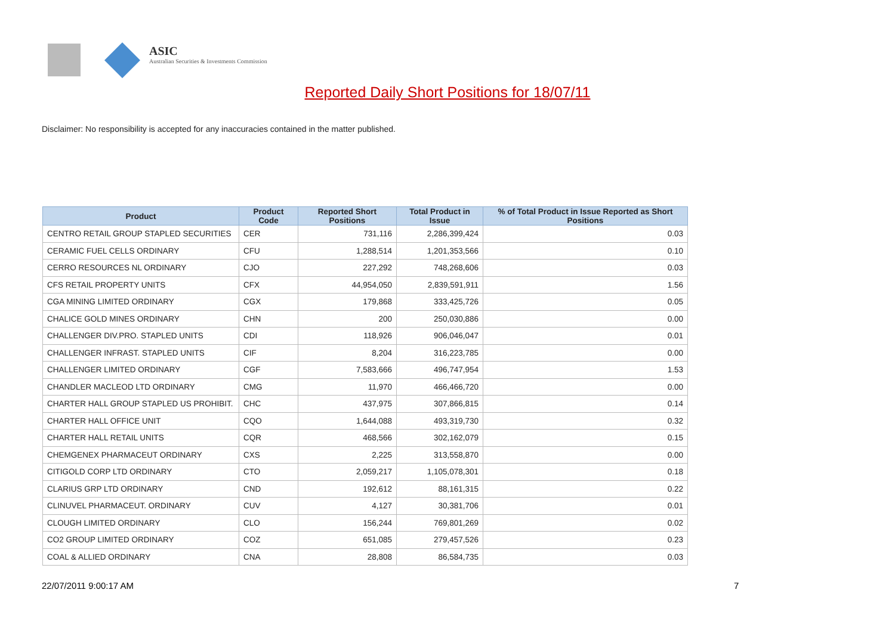ASIC
Australian Securities & Investments Commission
Reported Daily Short Positions for 18/07/11
Disclaimer: No responsibility is accepted for any inaccuracies contained in the matter published.
| Product | Product Code | Reported Short Positions | Total Product in Issue | % of Total Product in Issue Reported as Short Positions |
| --- | --- | --- | --- | --- |
| CENTRO RETAIL GROUP STAPLED SECURITIES | CER | 731,116 | 2,286,399,424 | 0.03 |
| CERAMIC FUEL CELLS ORDINARY | CFU | 1,288,514 | 1,201,353,566 | 0.10 |
| CERRO RESOURCES NL ORDINARY | CJO | 227,292 | 748,268,606 | 0.03 |
| CFS RETAIL PROPERTY UNITS | CFX | 44,954,050 | 2,839,591,911 | 1.56 |
| CGA MINING LIMITED ORDINARY | CGX | 179,868 | 333,425,726 | 0.05 |
| CHALICE GOLD MINES ORDINARY | CHN | 200 | 250,030,886 | 0.00 |
| CHALLENGER DIV.PRO. STAPLED UNITS | CDI | 118,926 | 906,046,047 | 0.01 |
| CHALLENGER INFRAST. STAPLED UNITS | CIF | 8,204 | 316,223,785 | 0.00 |
| CHALLENGER LIMITED ORDINARY | CGF | 7,583,666 | 496,747,954 | 1.53 |
| CHANDLER MACLEOD LTD ORDINARY | CMG | 11,970 | 466,466,720 | 0.00 |
| CHARTER HALL GROUP STAPLED US PROHIBIT. | CHC | 437,975 | 307,866,815 | 0.14 |
| CHARTER HALL OFFICE UNIT | CQO | 1,644,088 | 493,319,730 | 0.32 |
| CHARTER HALL RETAIL UNITS | CQR | 468,566 | 302,162,079 | 0.15 |
| CHEMGENEX PHARMACEUT ORDINARY | CXS | 2,225 | 313,558,870 | 0.00 |
| CITIGOLD CORP LTD ORDINARY | CTO | 2,059,217 | 1,105,078,301 | 0.18 |
| CLARIUS GRP LTD ORDINARY | CND | 192,612 | 88,161,315 | 0.22 |
| CLINUVEL PHARMACEUT. ORDINARY | CUV | 4,127 | 30,381,706 | 0.01 |
| CLOUGH LIMITED ORDINARY | CLO | 156,244 | 769,801,269 | 0.02 |
| CO2 GROUP LIMITED ORDINARY | COZ | 651,085 | 279,457,526 | 0.23 |
| COAL & ALLIED ORDINARY | CNA | 28,808 | 86,584,735 | 0.03 |
22/07/2011 9:00:17 AM 7